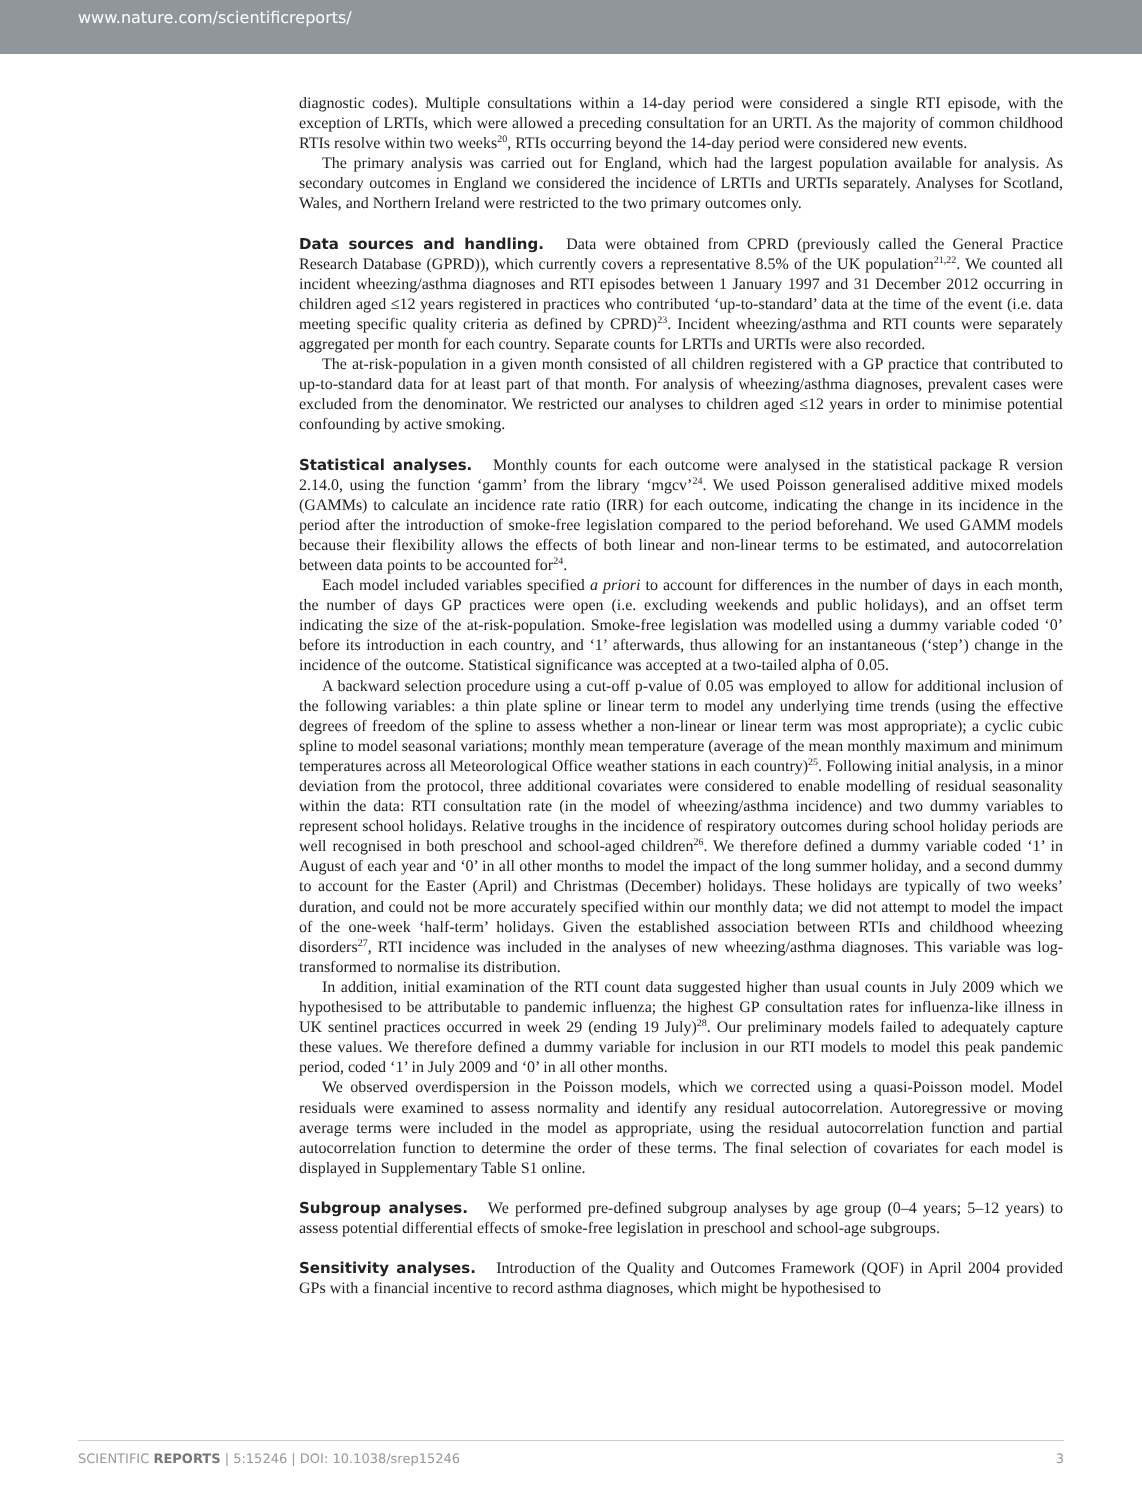www.nature.com/scientificreports/
diagnostic codes). Multiple consultations within a 14-day period were considered a single RTI episode, with the exception of LRTIs, which were allowed a preceding consultation for an URTI. As the majority of common childhood RTIs resolve within two weeks<sup>20</sup>, RTIs occurring beyond the 14-day period were considered new events.
The primary analysis was carried out for England, which had the largest population available for analysis. As secondary outcomes in England we considered the incidence of LRTIs and URTIs separately. Analyses for Scotland, Wales, and Northern Ireland were restricted to the two primary outcomes only.
Data sources and handling. Data were obtained from CPRD (previously called the General Practice Research Database (GPRD)), which currently covers a representative 8.5% of the UK population<sup>21,22</sup>. We counted all incident wheezing/asthma diagnoses and RTI episodes between 1 January 1997 and 31 December 2012 occurring in children aged ≤12 years registered in practices who contributed ‘up-to-standard’ data at the time of the event (i.e. data meeting specific quality criteria as defined by CPRD)<sup>23</sup>. Incident wheezing/asthma and RTI counts were separately aggregated per month for each country. Separate counts for LRTIs and URTIs were also recorded.
The at-risk-population in a given month consisted of all children registered with a GP practice that contributed to up-to-standard data for at least part of that month. For analysis of wheezing/asthma diagnoses, prevalent cases were excluded from the denominator. We restricted our analyses to children aged ≤12 years in order to minimise potential confounding by active smoking.
Statistical analyses. Monthly counts for each outcome were analysed in the statistical package R version 2.14.0, using the function ‘gamm’ from the library ‘mgcv’<sup>24</sup>. We used Poisson generalised additive mixed models (GAMMs) to calculate an incidence rate ratio (IRR) for each outcome, indicating the change in its incidence in the period after the introduction of smoke-free legislation compared to the period beforehand. We used GAMM models because their flexibility allows the effects of both linear and non-linear terms to be estimated, and autocorrelation between data points to be accounted for<sup>24</sup>.
Each model included variables specified a priori to account for differences in the number of days in each month, the number of days GP practices were open (i.e. excluding weekends and public holidays), and an offset term indicating the size of the at-risk-population. Smoke-free legislation was modelled using a dummy variable coded ‘0’ before its introduction in each country, and ‘1’ afterwards, thus allowing for an instantaneous (‘step’) change in the incidence of the outcome. Statistical significance was accepted at a two-tailed alpha of 0.05.
A backward selection procedure using a cut-off p-value of 0.05 was employed to allow for additional inclusion of the following variables: a thin plate spline or linear term to model any underlying time trends (using the effective degrees of freedom of the spline to assess whether a non-linear or linear term was most appropriate); a cyclic cubic spline to model seasonal variations; monthly mean temperature (average of the mean monthly maximum and minimum temperatures across all Meteorological Office weather stations in each country)<sup>25</sup>. Following initial analysis, in a minor deviation from the protocol, three additional covariates were considered to enable modelling of residual seasonality within the data: RTI consultation rate (in the model of wheezing/asthma incidence) and two dummy variables to represent school holidays. Relative troughs in the incidence of respiratory outcomes during school holiday periods are well recognised in both preschool and school-aged children<sup>26</sup>. We therefore defined a dummy variable coded ‘1’ in August of each year and ‘0’ in all other months to model the impact of the long summer holiday, and a second dummy to account for the Easter (April) and Christmas (December) holidays. These holidays are typically of two weeks’ duration, and could not be more accurately specified within our monthly data; we did not attempt to model the impact of the one-week ‘half-term’ holidays. Given the established association between RTIs and childhood wheezing disorders<sup>27</sup>, RTI incidence was included in the analyses of new wheezing/asthma diagnoses. This variable was log-transformed to normalise its distribution.
In addition, initial examination of the RTI count data suggested higher than usual counts in July 2009 which we hypothesised to be attributable to pandemic influenza; the highest GP consultation rates for influenza-like illness in UK sentinel practices occurred in week 29 (ending 19 July)<sup>28</sup>. Our preliminary models failed to adequately capture these values. We therefore defined a dummy variable for inclusion in our RTI models to model this peak pandemic period, coded ‘1’ in July 2009 and ‘0’ in all other months.
We observed overdispersion in the Poisson models, which we corrected using a quasi-Poisson model. Model residuals were examined to assess normality and identify any residual autocorrelation. Autoregressive or moving average terms were included in the model as appropriate, using the residual autocorrelation function and partial autocorrelation function to determine the order of these terms. The final selection of covariates for each model is displayed in Supplementary Table S1 online.
Subgroup analyses. We performed pre-defined subgroup analyses by age group (0–4 years; 5–12 years) to assess potential differential effects of smoke-free legislation in preschool and school-age subgroups.
Sensitivity analyses. Introduction of the Quality and Outcomes Framework (QOF) in April 2004 provided GPs with a financial incentive to record asthma diagnoses, which might be hypothesised to
SCIENTIFIC REPORTS | 5:15246 | DOI: 10.1038/srep15246 3